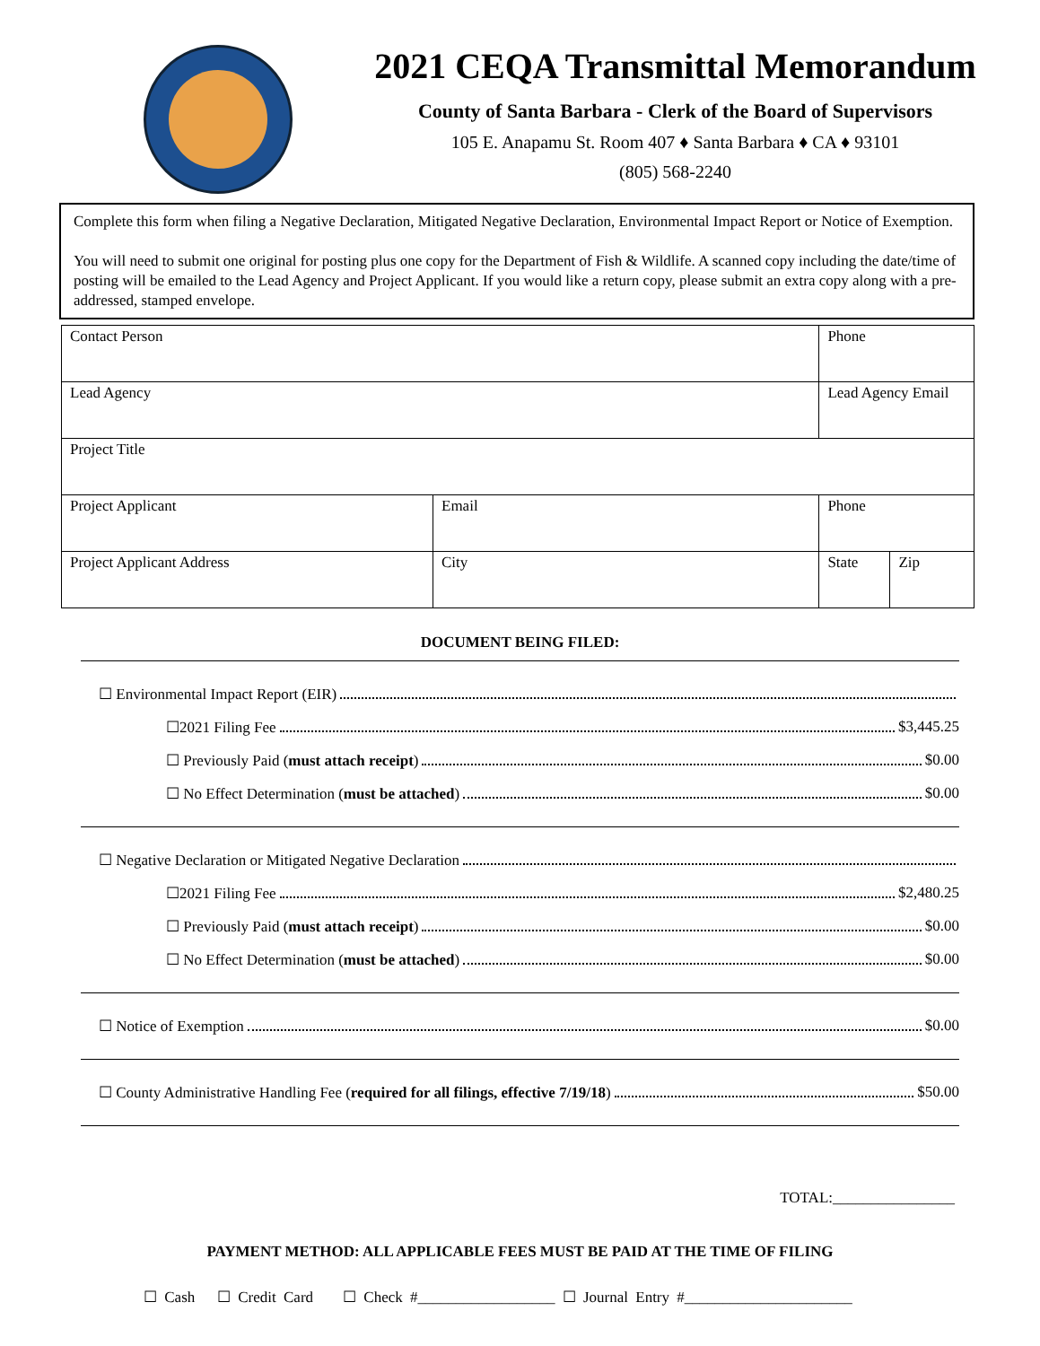2021 CEQA Transmittal Memorandum
County of Santa Barbara - Clerk of the Board of Supervisors
105 E. Anapamu St. Room 407 ♦ Santa Barbara ♦ CA ♦ 93101
(805) 568-2240
Complete this form when filing a Negative Declaration, Mitigated Negative Declaration, Environmental Impact Report or Notice of Exemption.
You will need to submit one original for posting plus one copy for the Department of Fish & Wildlife. A scanned copy including the date/time of posting will be emailed to the Lead Agency and Project Applicant. If you would like a return copy, please submit an extra copy along with a pre-addressed, stamped envelope.
| Contact Person | | Phone | |
| Lead Agency | | Lead Agency Email | |
| Project Title | | | |
| Project Applicant | Email | Phone | |
| Project Applicant Address | City | State | Zip |
DOCUMENT BEING FILED:
☐ Environmental Impact Report (EIR)
☐2021 Filing Fee $3,445.25
☐ Previously Paid (must attach receipt) $0.00
☐ No Effect Determination (must be attached) $0.00
☐ Negative Declaration or Mitigated Negative Declaration
☐2021 Filing Fee $2,480.25
☐ Previously Paid (must attach receipt) $0.00
☐ No Effect Determination (must be attached) $0.00
☐ Notice of Exemption $0.00
☐ County Administrative Handling Fee (required for all filings, effective 7/19/18) $50.00
TOTAL:________________
PAYMENT METHOD: ALL APPLICABLE FEES MUST BE PAID AT THE TIME OF FILING
☐ Cash ☐ Credit Card ☐ Check #__________________ ☐ Journal Entry #______________________